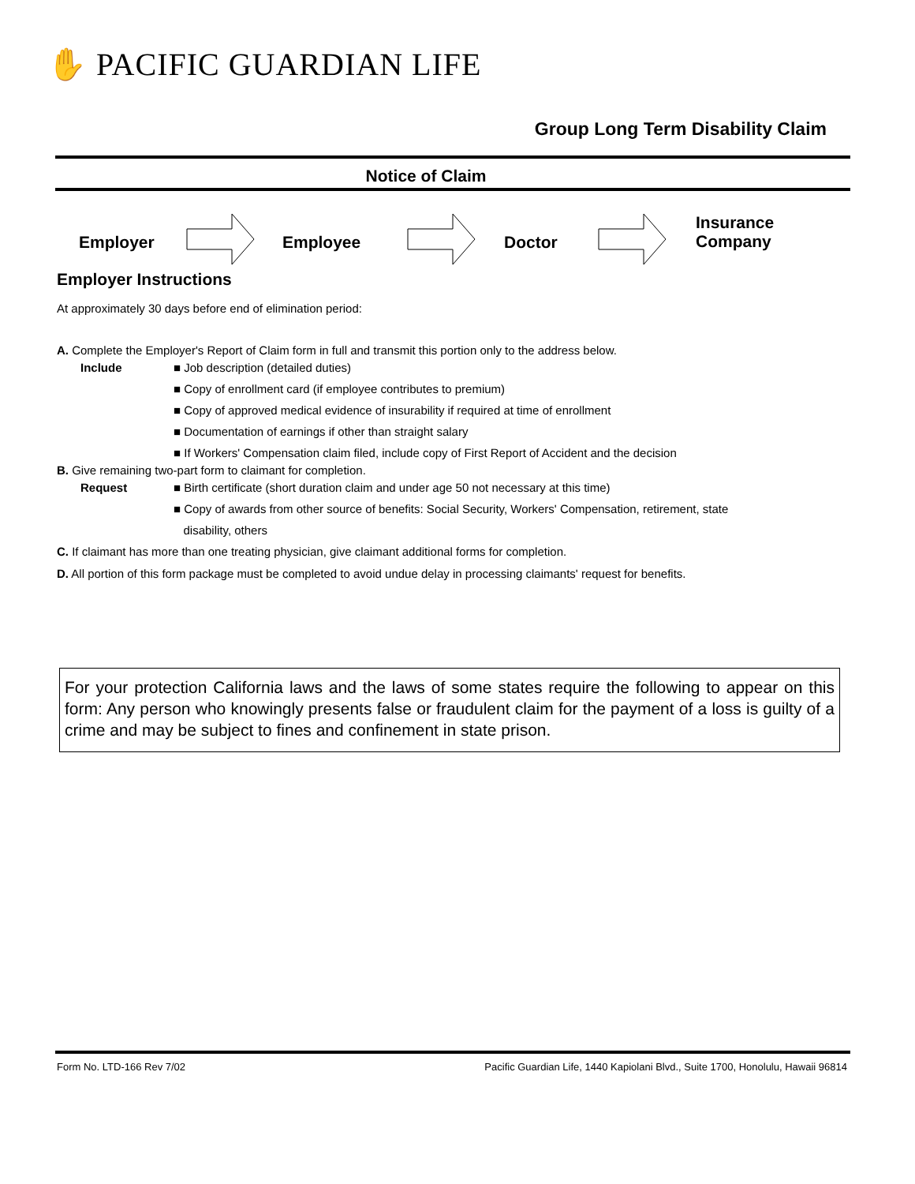✋ PACIFIC GUARDIAN LIFE
Group Long Term Disability Claim
Notice of Claim
Employer Employee Doctor
Insurance
Company
Employer Instructions
At approximately 30 days before end of elimination period:
A. Complete the Employer's Report of Claim form in full and transmit this portion only to the address below.
Include ■ Job description (detailed duties)
■ Copy of enrollment card (if employee contributes to premium)
■ Copy of approved medical evidence of insurability if required at time of enrollment
■ Documentation of earnings if other than straight salary
■ If Workers' Compensation claim filed, include copy of First Report of Accident and the decision
B. Give remaining two-part form to claimant for completion.
Request ■ Birth certificate (short duration claim and under age 50 not necessary at this time)
■ Copy of awards from other source of benefits: Social Security, Workers' Compensation, retirement, state
disability, others
C. If claimant has more than one treating physician, give claimant additional forms for completion.
D. All portion of this form package must be completed to avoid undue delay in processing claimants' request for benefits.
For your protection California laws and the laws of some states require the following to appear on this form: Any person who knowingly presents false or fraudulent claim for the payment of a loss is guilty of a crime and may be subject to fines and confinement in state prison.
Form No. LTD-166 Rev 7/02 Pacific Guardian Life, 1440 Kapiolani Blvd., Suite 1700, Honolulu, Hawaii 96814